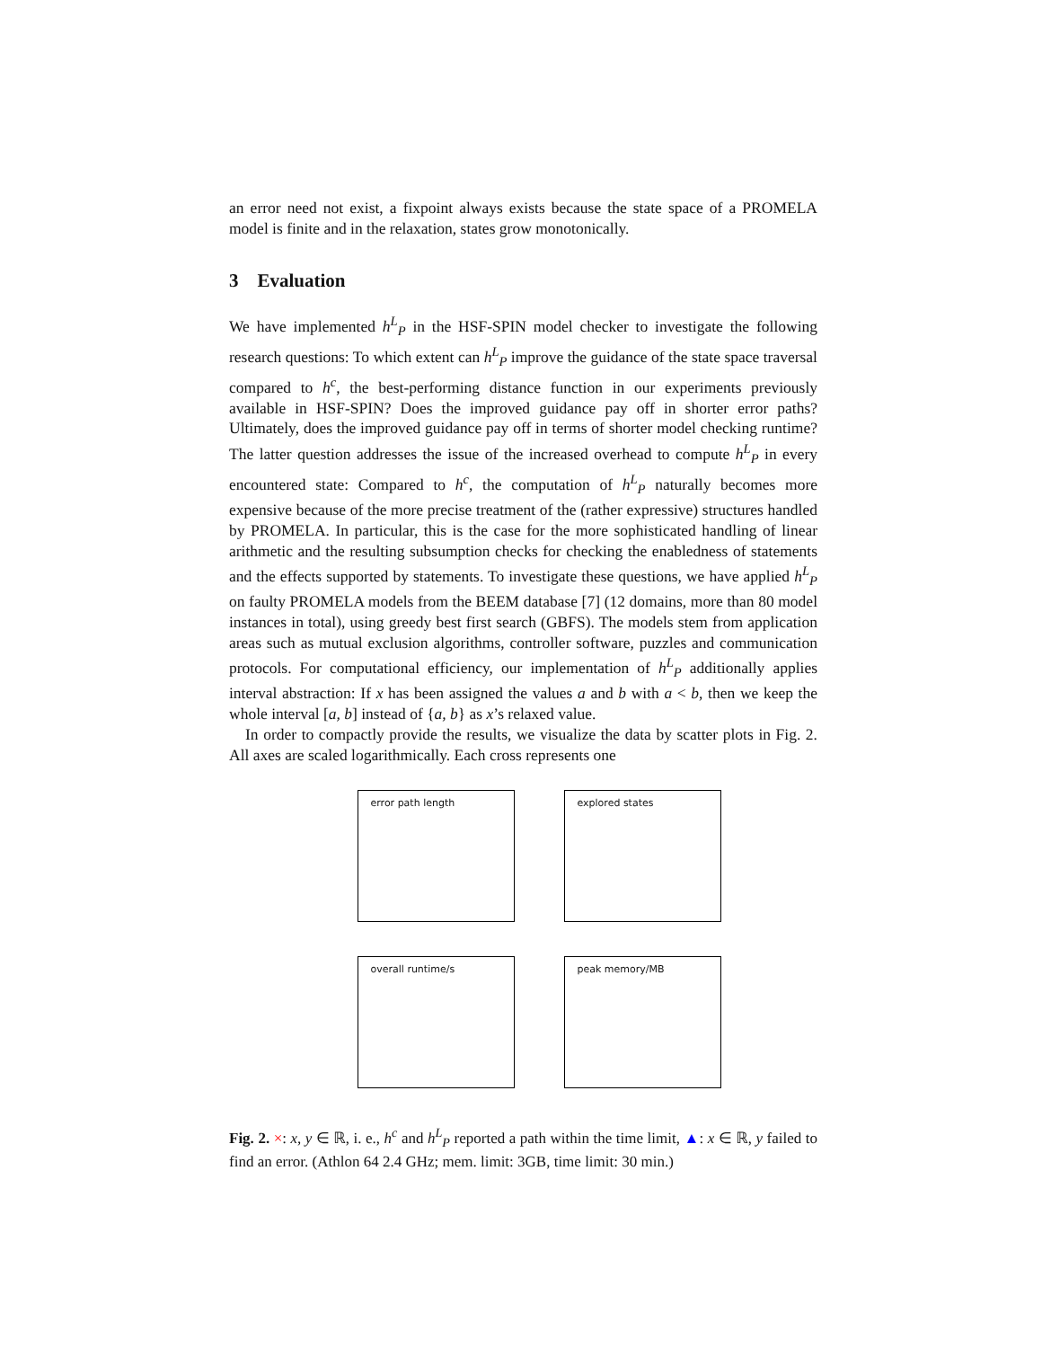an error need not exist, a fixpoint always exists because the state space of a PROMELA model is finite and in the relaxation, states grow monotonically.
3 Evaluation
We have implemented h<sup>L</sup><sub>P</sub> in the HSF-SPIN model checker to investigate the following research questions: To which extent can h<sup>L</sup><sub>P</sub> improve the guidance of the state space traversal compared to h<sup>c</sup>, the best-performing distance function in our experiments previously available in HSF-SPIN? Does the improved guidance pay off in shorter error paths? Ultimately, does the improved guidance pay off in terms of shorter model checking runtime? The latter question addresses the issue of the increased overhead to compute h<sup>L</sup><sub>P</sub> in every encountered state: Compared to h<sup>c</sup>, the computation of h<sup>L</sup><sub>P</sub> naturally becomes more expensive because of the more precise treatment of the (rather expressive) structures handled by PROMELA. In particular, this is the case for the more sophisticated handling of linear arithmetic and the resulting subsumption checks for checking the enabledness of statements and the effects supported by statements. To investigate these questions, we have applied h<sup>L</sup><sub>P</sub> on faulty PROMELA models from the BEEM database [7] (12 domains, more than 80 model instances in total), using greedy best first search (GBFS). The models stem from application areas such as mutual exclusion algorithms, controller software, puzzles and communication protocols. For computational efficiency, our implementation of h<sup>L</sup><sub>P</sub> additionally applies interval abstraction: If x has been assigned the values a and b with a < b, then we keep the whole interval [a, b] instead of {a, b} as x’s relaxed value.
In order to compactly provide the results, we visualize the data by scatter plots in Fig. 2. All axes are scaled logarithmically. Each cross represents one
error path length
explored states
overall runtime/s
peak memory/MB
Fig. 2. ×: x, y ∈ ℝ, i. e., h<sup>c</sup> and h<sup>L</sup><sub>P</sub> reported a path within the time limit, ▲: x ∈ ℝ, y failed to find an error. (Athlon 64 2.4 GHz; mem. limit: 3GB, time limit: 30 min.)